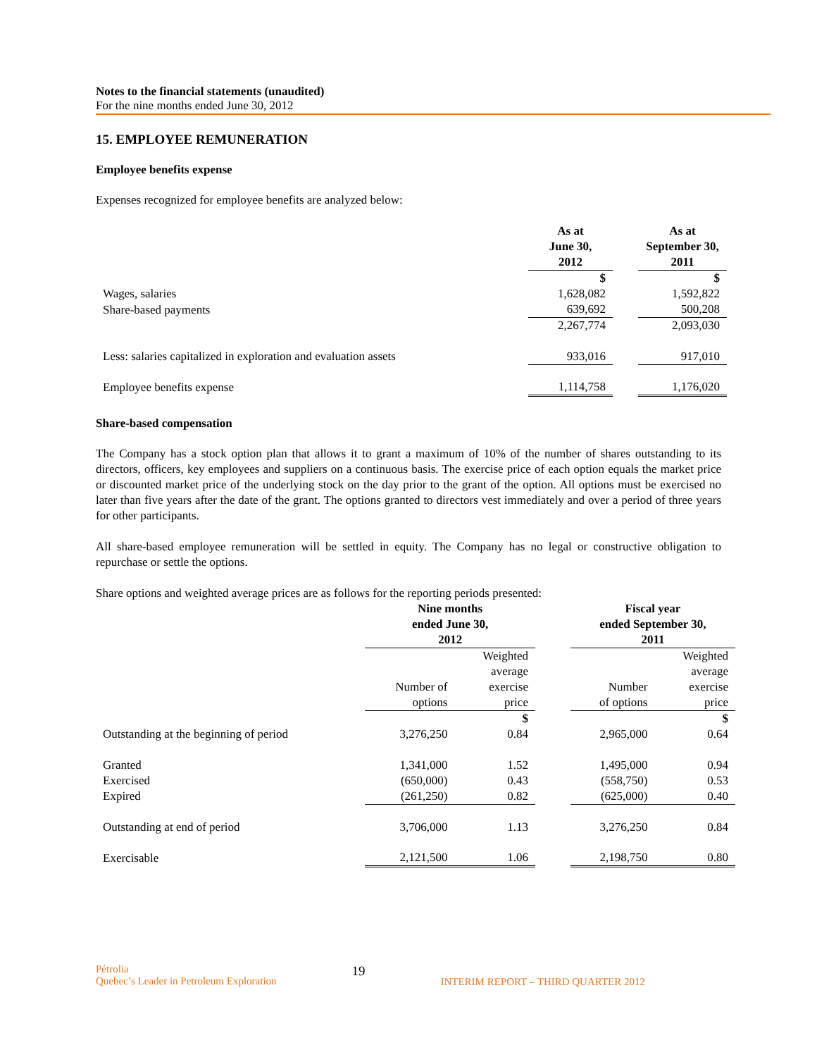Notes to the financial statements (unaudited)
For the nine months ended June 30, 2012
15. EMPLOYEE REMUNERATION
Employee benefits expense
Expenses recognized for employee benefits are analyzed below:
| | As at June 30, 2012 | | As at September 30, 2011 |
| --- | --- | --- | --- |
| | $ | | $ |
| Wages, salaries | 1,628,082 | | 1,592,822 |
| Share-based payments | 639,692 | | 500,208 |
| | 2,267,774 | | 2,093,030 |
| Less: salaries capitalized in exploration and evaluation assets | 933,016 | | 917,010 |
| Employee benefits expense | 1,114,758 | | 1,176,020 |
Share-based compensation
The Company has a stock option plan that allows it to grant a maximum of 10% of the number of shares outstanding to its directors, officers, key employees and suppliers on a continuous basis. The exercise price of each option equals the market price or discounted market price of the underlying stock on the day prior to the grant of the option. All options must be exercised no later than five years after the date of the grant. The options granted to directors vest immediately and over a period of three years for other participants.
All share-based employee remuneration will be settled in equity. The Company has no legal or constructive obligation to repurchase or settle the options.
Share options and weighted average prices are as follows for the reporting periods presented:
| | Nine months ended June 30, 2012 | | | Fiscal year ended September 30, 2011 | |
| --- | --- | --- | --- | --- | --- |
| | Number of options | Weighted average exercise price | | Number of options | Weighted average exercise price |
| | | $ | | | $ |
| Outstanding at the beginning of period | 3,276,250 | 0.84 | | 2,965,000 | 0.64 |
| Granted | 1,341,000 | 1.52 | | 1,495,000 | 0.94 |
| Exercised | (650,000) | 0.43 | | (558,750) | 0.53 |
| Expired | (261,250) | 0.82 | | (625,000) | 0.40 |
| Outstanding at end of period | 3,706,000 | 1.13 | | 3,276,250 | 0.84 |
| Exercisable | 2,121,500 | 1.06 | | 2,198,750 | 0.80 |
Pétrolia
Quebec’s Leader in Petroleum Exploration
19
INTERIM REPORT – THIRD QUARTER 2012